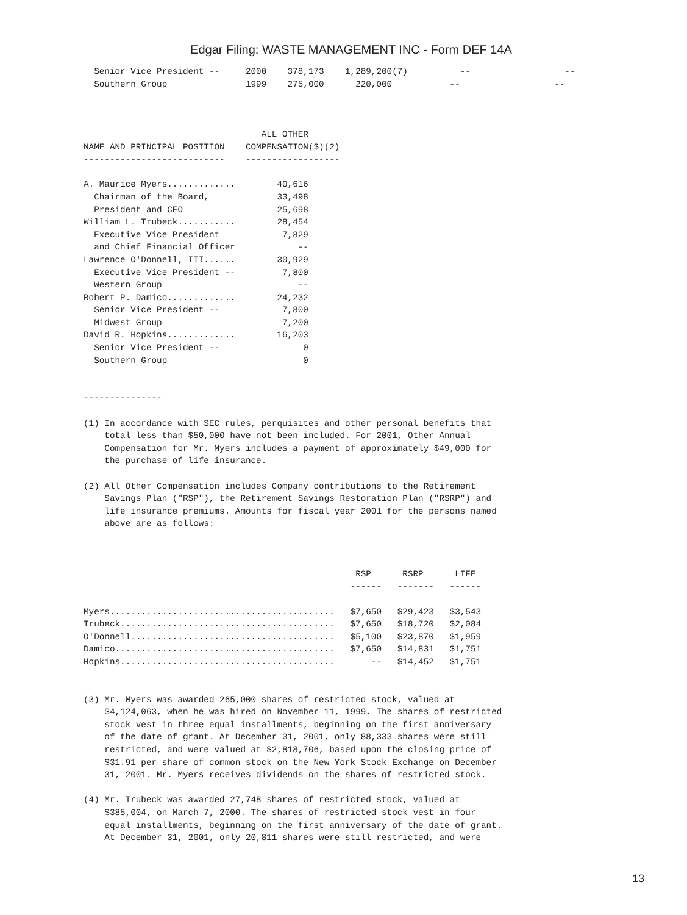Edgar Filing: WASTE MANAGEMENT INC - Form DEF 14A
  Senior Vice President --     2000    378,173    1,289,200(7)          --                  --
  Southern Group               1999    275,000      220,000           --                  --



                                  ALL OTHER
NAME AND PRINCIPAL POSITION    COMPENSATION($)(2)
---------------------------    ------------------

A. Maurice Myers.............        40,616
  Chairman of the Board,             33,498
  President and CEO                  25,698
William L. Trubeck...........        28,454
  Executive Vice President            7,829
  and Chief Financial Officer            --
Lawrence O'Donnell, III......        30,929
  Executive Vice President --         7,800
  Western Group                          --
Robert P. Damico.............        24,232
  Senior Vice President --            7,800
  Midwest Group                       7,200
David R. Hopkins.............        16,203
  Senior Vice President --                0
  Southern Group                          0


---------------

(1) In accordance with SEC rules, perquisites and other personal benefits that
    total less than $50,000 have not been included. For 2001, Other Annual
    Compensation for Mr. Myers includes a payment of approximately $49,000 for
    the purchase of life insurance.

(2) All Other Compensation includes Company contributions to the Retirement
    Savings Plan ("RSP"), the Retirement Savings Restoration Plan ("RSRP") and
    life insurance premiums. Amounts for fiscal year 2001 for the persons named
    above are as follows:



                                                    RSP      RSRP      LIFE
                                                   ------   -------   ------

Myers...........................................   $7,650   $29,423   $3,543
Trubeck.........................................   $7,650   $18,720   $2,084
O'Donnell.......................................   $5,100   $23,870   $1,959
Damico..........................................   $7,650   $14,831   $1,751
Hopkins.........................................       --   $14,452   $1,751


(3) Mr. Myers was awarded 265,000 shares of restricted stock, valued at
    $4,124,063, when he was hired on November 11, 1999. The shares of restricted
    stock vest in three equal installments, beginning on the first anniversary
    of the date of grant. At December 31, 2001, only 88,333 shares were still
    restricted, and were valued at $2,818,706, based upon the closing price of
    $31.91 per share of common stock on the New York Stock Exchange on December
    31, 2001. Mr. Myers receives dividends on the shares of restricted stock.

(4) Mr. Trubeck was awarded 27,748 shares of restricted stock, valued at
    $385,004, on March 7, 2000. The shares of restricted stock vest in four
    equal installments, beginning on the first anniversary of the date of grant.
    At December 31, 2001, only 20,811 shares were still restricted, and were
13